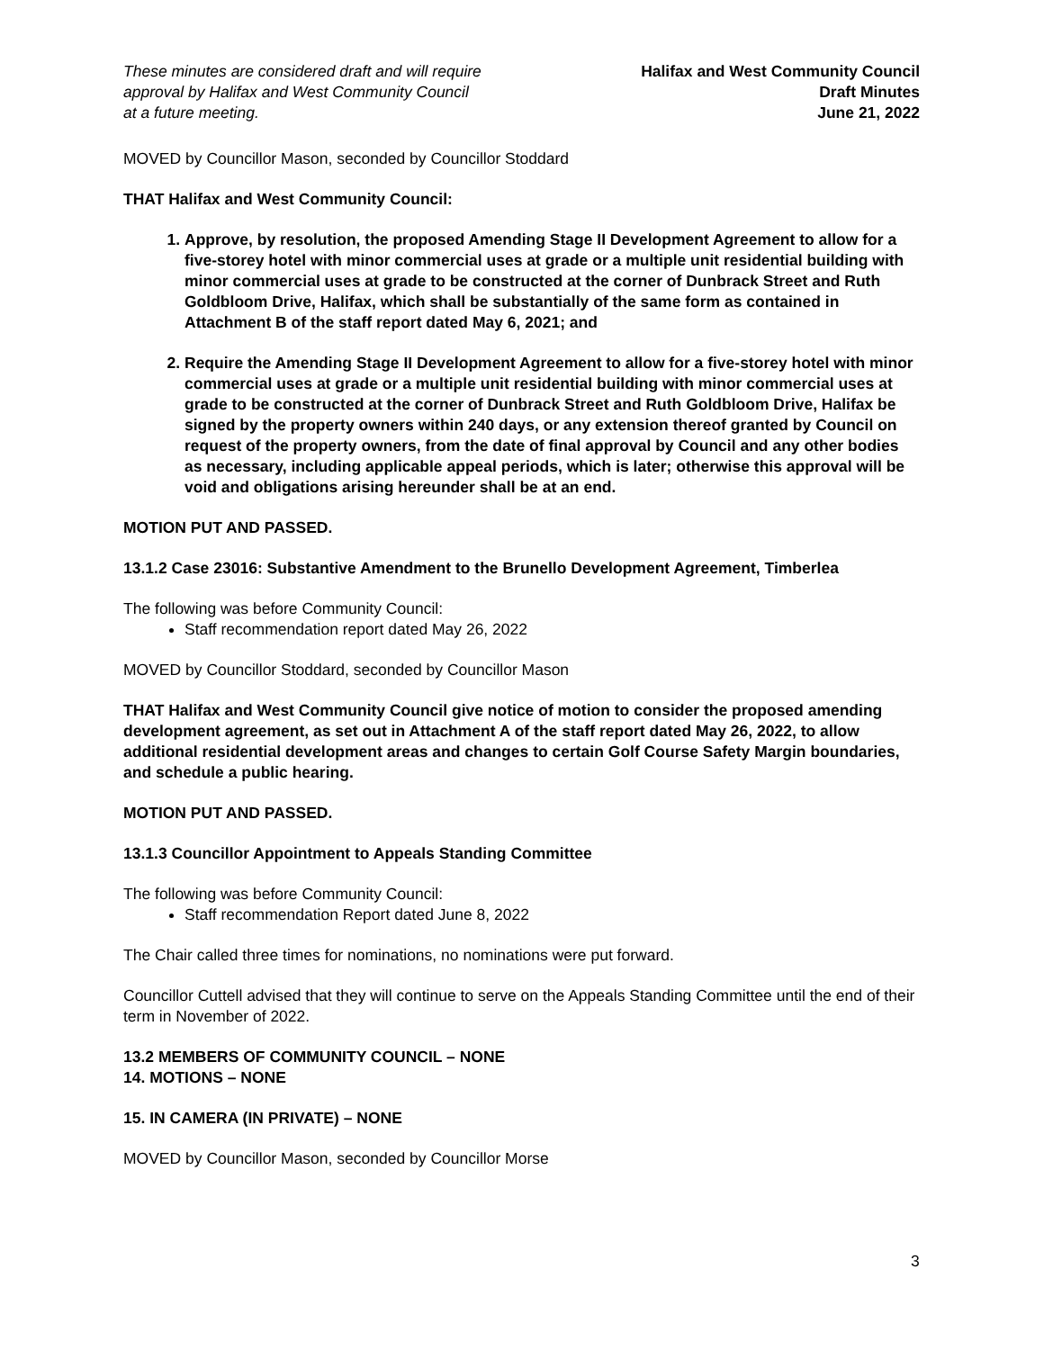These minutes are considered draft and will require
approval by Halifax and West Community Council
at a future meeting.
Halifax and West Community Council
Draft Minutes
June 21, 2022
MOVED by Councillor Mason, seconded by Councillor Stoddard
THAT Halifax and West Community Council:
1. Approve, by resolution, the proposed Amending Stage II Development Agreement to allow for a five-storey hotel with minor commercial uses at grade or a multiple unit residential building with minor commercial uses at grade to be constructed at the corner of Dunbrack Street and Ruth Goldbloom Drive, Halifax, which shall be substantially of the same form as contained in Attachment B of the staff report dated May 6, 2021; and
2. Require the Amending Stage II Development Agreement to allow for a five-storey hotel with minor commercial uses at grade or a multiple unit residential building with minor commercial uses at grade to be constructed at the corner of Dunbrack Street and Ruth Goldbloom Drive, Halifax be signed by the property owners within 240 days, or any extension thereof granted by Council on request of the property owners, from the date of final approval by Council and any other bodies as necessary, including applicable appeal periods, which is later; otherwise this approval will be void and obligations arising hereunder shall be at an end.
MOTION PUT AND PASSED.
13.1.2 Case 23016: Substantive Amendment to the Brunello Development Agreement, Timberlea
The following was before Community Council:
Staff recommendation report dated May 26, 2022
MOVED by Councillor Stoddard, seconded by Councillor Mason
THAT Halifax and West Community Council give notice of motion to consider the proposed amending development agreement, as set out in Attachment A of the staff report dated May 26, 2022, to allow additional residential development areas and changes to certain Golf Course Safety Margin boundaries, and schedule a public hearing.
MOTION PUT AND PASSED.
13.1.3 Councillor Appointment to Appeals Standing Committee
The following was before Community Council:
Staff recommendation Report dated June 8, 2022
The Chair called three times for nominations, no nominations were put forward.
Councillor Cuttell advised that they will continue to serve on the Appeals Standing Committee until the end of their term in November of 2022.
13.2 MEMBERS OF COMMUNITY COUNCIL – NONE
14. MOTIONS – NONE
15. IN CAMERA (IN PRIVATE) – NONE
MOVED by Councillor Mason, seconded by Councillor Morse
3